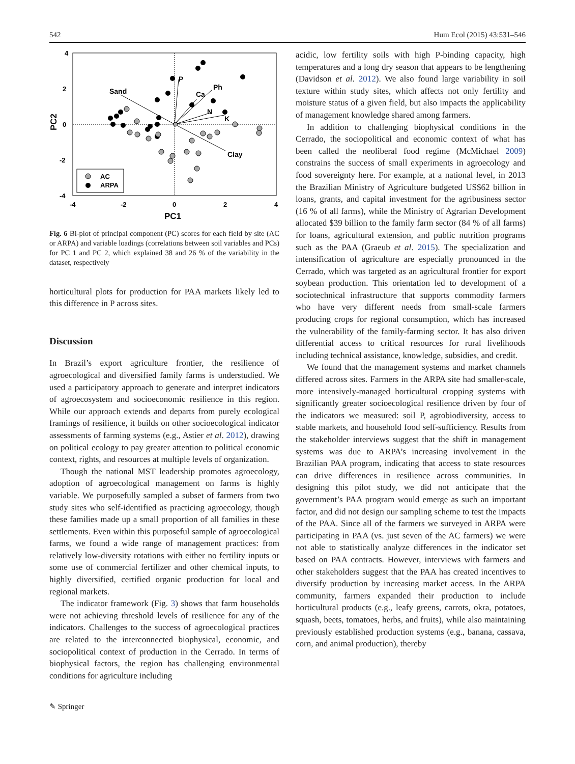542 Hum Ecol (2015) 43:531–546
4
2
0
-2
-4
-4
-2
0
2
4
PC1
PC2
Sand
P
Ca
Ph
N
K
Clay
AC
ARPA
Fig. 6 Bi-plot of principal component (PC) scores for each field by site (AC or ARPA) and variable loadings (correlations between soil variables and PCs) for PC 1 and PC 2, which explained 38 and 26 % of the variability in the dataset, respectively
horticultural plots for production for PAA markets likely led to this difference in P across sites.
Discussion
In Brazil’s export agriculture frontier, the resilience of agroecological and diversified family farms is understudied. We used a participatory approach to generate and interpret indicators of agroecosystem and socioeconomic resilience in this region. While our approach extends and departs from purely ecological framings of resilience, it builds on other socioecological indicator assessments of farming systems (e.g., Astier et al. 2012), drawing on political ecology to pay greater attention to political economic context, rights, and resources at multiple levels of organization.
Though the national MST leadership promotes agroecology, adoption of agroecological management on farms is highly variable. We purposefully sampled a subset of farmers from two study sites who self-identified as practicing agroecology, though these families made up a small proportion of all families in these settlements. Even within this purposeful sample of agroecological farms, we found a wide range of management practices: from relatively low-diversity rotations with either no fertility inputs or some use of commercial fertilizer and other chemical inputs, to highly diversified, certified organic production for local and regional markets.
The indicator framework (Fig. 3) shows that farm households were not achieving threshold levels of resilience for any of the indicators. Challenges to the success of agroecological practices are related to the interconnected biophysical, economic, and sociopolitical context of production in the Cerrado. In terms of biophysical factors, the region has challenging environmental conditions for agriculture including
acidic, low fertility soils with high P-binding capacity, high temperatures and a long dry season that appears to be lengthening (Davidson et al. 2012). We also found large variability in soil texture within study sites, which affects not only fertility and moisture status of a given field, but also impacts the applicability of management knowledge shared among farmers.
In addition to challenging biophysical conditions in the Cerrado, the sociopolitical and economic context of what has been called the neoliberal food regime (McMichael 2009) constrains the success of small experiments in agroecology and food sovereignty here. For example, at a national level, in 2013 the Brazilian Ministry of Agriculture budgeted US$62 billion in loans, grants, and capital investment for the agribusiness sector (16 % of all farms), while the Ministry of Agrarian Development allocated $39 billion to the family farm sector (84 % of all farms) for loans, agricultural extension, and public nutrition programs such as the PAA (Graeub et al. 2015). The specialization and intensification of agriculture are especially pronounced in the Cerrado, which was targeted as an agricultural frontier for export soybean production. This orientation led to development of a sociotechnical infrastructure that supports commodity farmers who have very different needs from small-scale farmers producing crops for regional consumption, which has increased the vulnerability of the family-farming sector. It has also driven differential access to critical resources for rural livelihoods including technical assistance, knowledge, subsidies, and credit.
We found that the management systems and market channels differed across sites. Farmers in the ARPA site had smaller-scale, more intensively-managed horticultural cropping systems with significantly greater socioecological resilience driven by four of the indicators we measured: soil P, agrobiodiversity, access to stable markets, and household food self-sufficiency. Results from the stakeholder interviews suggest that the shift in management systems was due to ARPA’s increasing involvement in the Brazilian PAA program, indicating that access to state resources can drive differences in resilience across communities. In designing this pilot study, we did not anticipate that the government’s PAA program would emerge as such an important factor, and did not design our sampling scheme to test the impacts of the PAA. Since all of the farmers we surveyed in ARPA were participating in PAA (vs. just seven of the AC farmers) we were not able to statistically analyze differences in the indicator set based on PAA contracts. However, interviews with farmers and other stakeholders suggest that the PAA has created incentives to diversify production by increasing market access. In the ARPA community, farmers expanded their production to include horticultural products (e.g., leafy greens, carrots, okra, potatoes, squash, beets, tomatoes, herbs, and fruits), while also maintaining previously established production systems (e.g., banana, cassava, corn, and animal production), thereby
✎ Springer